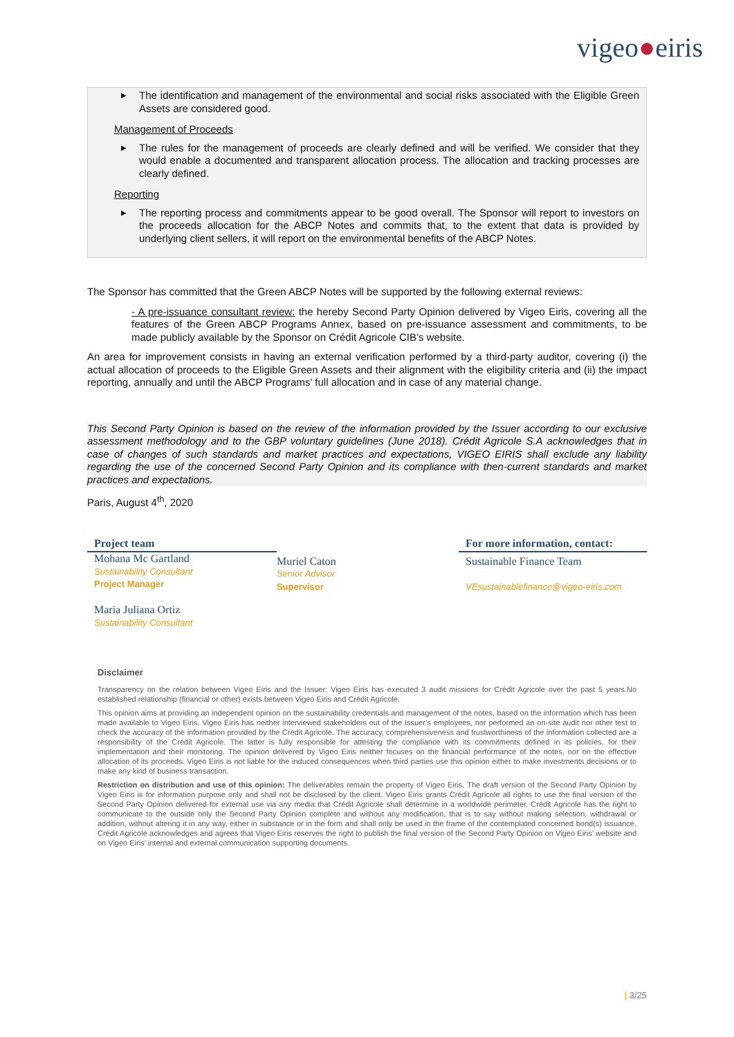vigeo●eiris
▶ The identification and management of the environmental and social risks associated with the Eligible Green Assets are considered good.
Management of Proceeds
▶ The rules for the management of proceeds are clearly defined and will be verified. We consider that they would enable a documented and transparent allocation process. The allocation and tracking processes are clearly defined.
Reporting
▶ The reporting process and commitments appear to be good overall. The Sponsor will report to investors on the proceeds allocation for the ABCP Notes and commits that, to the extent that data is provided by underlying client sellers, it will report on the environmental benefits of the ABCP Notes.
The Sponsor has committed that the Green ABCP Notes will be supported by the following external reviews:
- A pre-issuance consultant review: the hereby Second Party Opinion delivered by Vigeo Eiris, covering all the features of the Green ABCP Programs Annex, based on pre-issuance assessment and commitments, to be made publicly available by the Sponsor on Crédit Agricole CIB’s website.
An area for improvement consists in having an external verification performed by a third-party auditor, covering (i) the actual allocation of proceeds to the Eligible Green Assets and their alignment with the eligibility criteria and (ii) the impact reporting, annually and until the ABCP Programs’ full allocation and in case of any material change.
This Second Party Opinion is based on the review of the information provided by the Issuer according to our exclusive assessment methodology and to the GBP voluntary guidelines (June 2018). Crédit Agricole S.A acknowledges that in case of changes of such standards and market practices and expectations, VIGEO EIRIS shall exclude any liability regarding the use of the concerned Second Party Opinion and its compliance with then-current standards and market practices and expectations.
Paris, August 4<sup>th</sup>, 2020
Project team
Mohana Mc Gartland
Sustainability Consultant
Project Manager
Maria Juliana Ortiz
Sustainability Consultant
Muriel Caton
Senior Advisor
Supervisor
For more information, contact:
Sustainable Finance Team
VEsustainablefinance@vigeo-eiris.com
Disclaimer
Transparency on the relation between Vigeo Eiris and the Issuer: Vigeo Eiris has executed 3 audit missions for Crédit Agricole over the past 5 years.No established relationship (financial or other) exists between Vigeo Eiris and Crédit Agricole.
This opinion aims at providing an independent opinion on the sustainability credentials and management of the notes, based on the information which has been made available to Vigeo Eiris. Vigeo Eiris has neither interviewed stakeholders out of the Issuer’s employees, nor performed an on-site audit nor other test to check the accuracy of the information provided by the Crédit Agricole. The accuracy, comprehensiveness and trustworthiness of the information collected are a responsibility of the Crédit Agricole. The latter is fully responsible for attesting the compliance with its commitments defined in its policies, for their implementation and their monitoring. The opinion delivered by Vigeo Eiris neither focuses on the financial performance of the notes, nor on the effective allocation of its proceeds. Vigeo Eiris is not liable for the induced consequences when third parties use this opinion either to make investments decisions or to make any kind of business transaction.
Restriction on distribution and use of this opinion: The deliverables remain the property of Vigeo Eiris. The draft version of the Second Party Opinion by Vigeo Eiris is for information purpose only and shall not be disclosed by the client. Vigeo Eiris grants Crédit Agricole all rights to use the final version of the Second Party Opinion delivered for external use via any media that Crédit Agricole shall determine in a worldwide perimeter. Crédit Agricole has the right to communicate to the outside only the Second Party Opinion complete and without any modification, that is to say without making selection, withdrawal or addition, without altering it in any way, either in substance or in the form and shall only be used in the frame of the contemplated concerned bond(s) issuance. Crédit Agricole acknowledges and agrees that Vigeo Eiris reserves the right to publish the final version of the Second Party Opinion on Vigeo Eiris’ website and on Vigeo Eiris’ internal and external communication supporting documents.
| 3/25